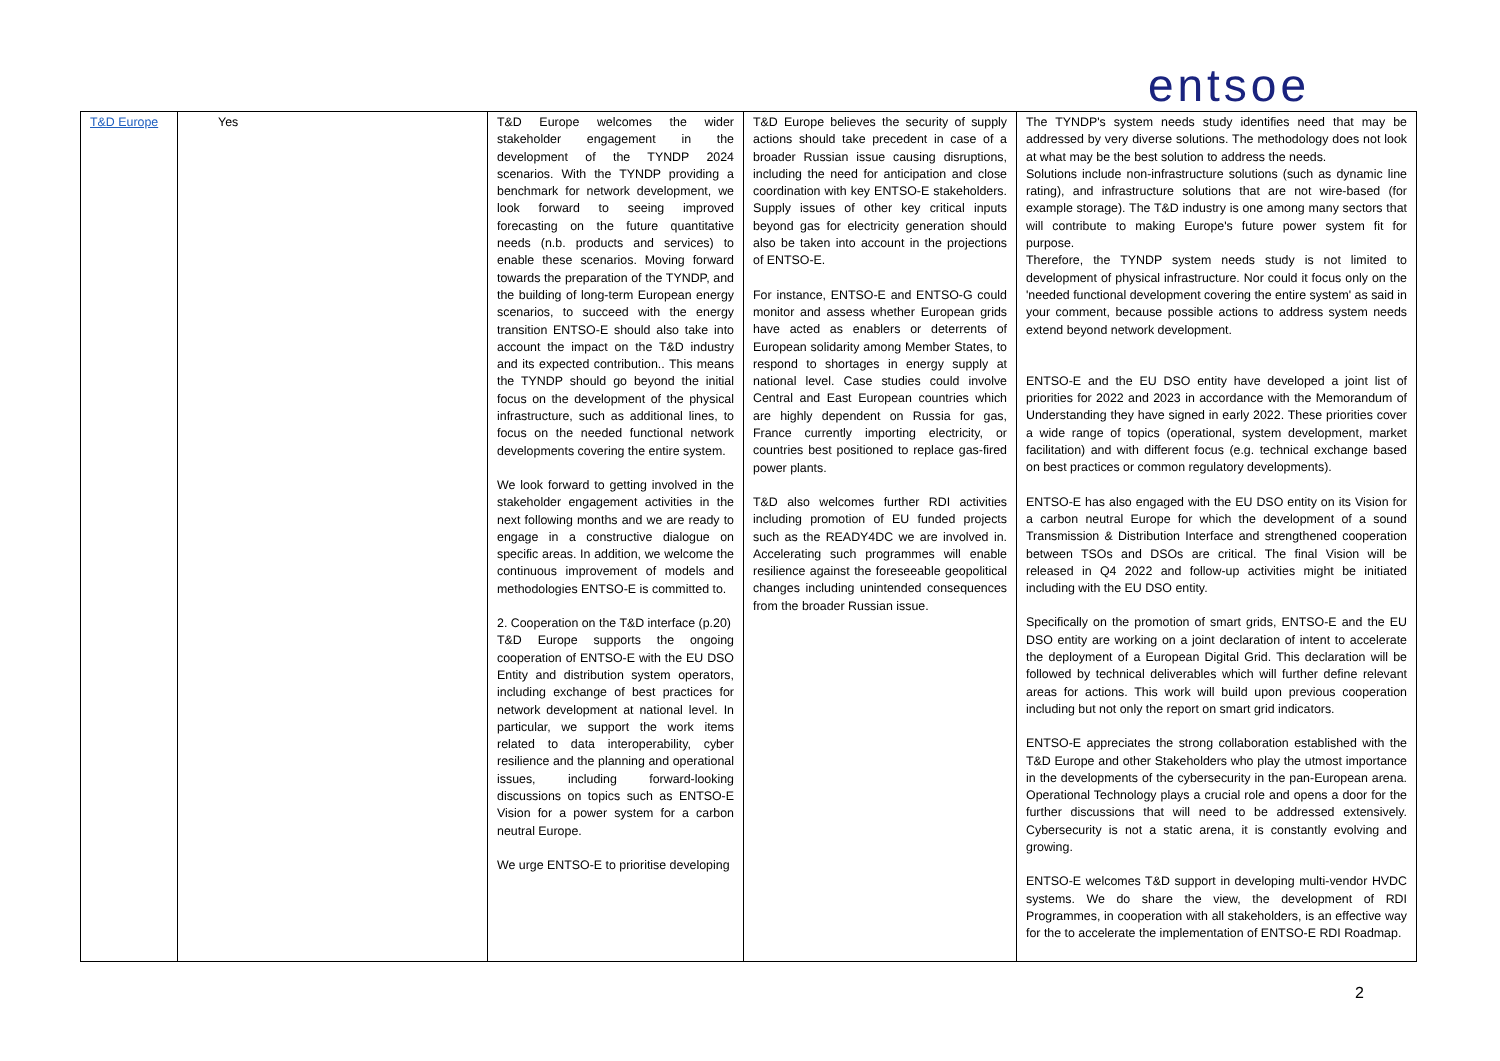entsoe
| T&D Europe | Yes | T&D Europe welcomes the wider stakeholder engagement in the development of the TYNDP 2024 scenarios. With the TYNDP providing a benchmark for network development, we look forward to seeing improved forecasting on the future quantitative needs (n.b. products and services) to enable these scenarios. Moving forward towards the preparation of the TYNDP, and the building of long-term European energy scenarios, to succeed with the energy transition ENTSO-E should also take into account the impact on the T&D industry and its expected contribution.. This means the TYNDP should go beyond the initial focus on the development of the physical infrastructure, such as additional lines, to focus on the needed functional network developments covering the entire system. We look forward to getting involved in the stakeholder engagement activities in the next following months and we are ready to engage in a constructive dialogue on specific areas. In addition, we welcome the continuous improvement of models and methodologies ENTSO-E is committed to. 2. Cooperation on the T&D interface (p.20) T&D Europe supports the ongoing cooperation of ENTSO-E with the EU DSO Entity and distribution system operators, including exchange of best practices for network development at national level. In particular, we support the work items related to data interoperability, cyber resilience and the planning and operational issues, including forward-looking discussions on topics such as ENTSO-E Vision for a power system for a carbon neutral Europe. We urge ENTSO-E to prioritise developing | T&D Europe believes the security of supply actions should take precedent in case of a broader Russian issue causing disruptions, including the need for anticipation and close coordination with key ENTSO-E stakeholders. Supply issues of other key critical inputs beyond gas for electricity generation should also be taken into account in the projections of ENTSO-E. For instance, ENTSO-E and ENTSO-G could monitor and assess whether European grids have acted as enablers or deterrents of European solidarity among Member States, to respond to shortages in energy supply at national level. Case studies could involve Central and East European countries which are highly dependent on Russia for gas, France currently importing electricity, or countries best positioned to replace gas-fired power plants. T&D also welcomes further RDI activities including promotion of EU funded projects such as the READY4DC we are involved in. Accelerating such programmes will enable resilience against the foreseeable geopolitical changes including unintended consequences from the broader Russian issue. | The TYNDP's system needs study identifies need that may be addressed by very diverse solutions. The methodology does not look at what may be the best solution to address the needs. Solutions include non-infrastructure solutions (such as dynamic line rating), and infrastructure solutions that are not wire-based (for example storage). The T&D industry is one among many sectors that will contribute to making Europe's future power system fit for purpose. Therefore, the TYNDP system needs study is not limited to development of physical infrastructure. Nor could it focus only on the 'needed functional development covering the entire system' as said in your comment, because possible actions to address system needs extend beyond network development. ENTSO-E and the EU DSO entity have developed a joint list of priorities for 2022 and 2023 in accordance with the Memorandum of Understanding they have signed in early 2022. These priorities cover a wide range of topics (operational, system development, market facilitation) and with different focus (e.g. technical exchange based on best practices or common regulatory developments). ENTSO-E has also engaged with the EU DSO entity on its Vision for a carbon neutral Europe for which the development of a sound Transmission & Distribution Interface and strengthened cooperation between TSOs and DSOs are critical. The final Vision will be released in Q4 2022 and follow-up activities might be initiated including with the EU DSO entity. Specifically on the promotion of smart grids, ENTSO-E and the EU DSO entity are working on a joint declaration of intent to accelerate the deployment of a European Digital Grid. This declaration will be followed by technical deliverables which will further define relevant areas for actions. This work will build upon previous cooperation including but not only the report on smart grid indicators. ENTSO-E appreciates the strong collaboration established with the T&D Europe and other Stakeholders who play the utmost importance in the developments of the cybersecurity in the pan-European arena. Operational Technology plays a crucial role and opens a door for the further discussions that will need to be addressed extensively. Cybersecurity is not a static arena, it is constantly evolving and growing. ENTSO-E welcomes T&D support in developing multi-vendor HVDC systems. We do share the view, the development of RDI Programmes, in cooperation with all stakeholders, is an effective way for the to accelerate the implementation of ENTSO-E RDI Roadmap. |
2